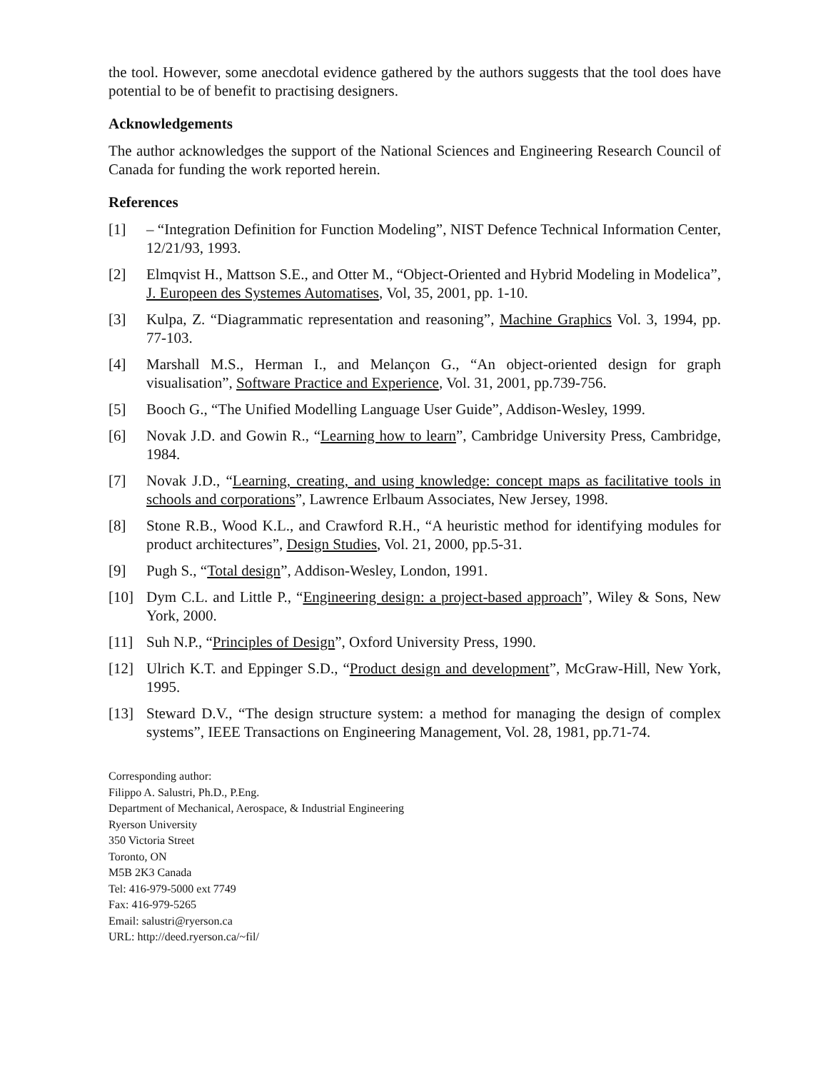the tool. However, some anecdotal evidence gathered by the authors suggests that the tool does have potential to be of benefit to practising designers.
Acknowledgements
The author acknowledges the support of the National Sciences and Engineering Research Council of Canada for funding the work reported herein.
References
[1] – “Integration Definition for Function Modeling”, NIST Defence Technical Information Center, 12/21/93, 1993.
[2] Elmqvist H., Mattson S.E., and Otter M., “Object-Oriented and Hybrid Modeling in Modelica”, J. Europeen des Systemes Automatises, Vol, 35, 2001, pp. 1-10.
[3] Kulpa, Z. “Diagrammatic representation and reasoning”, Machine Graphics Vol. 3, 1994, pp. 77-103.
[4] Marshall M.S., Herman I., and Melançon G., “An object-oriented design for graph visualisation”, Software Practice and Experience, Vol. 31, 2001, pp.739-756.
[5] Booch G., “The Unified Modelling Language User Guide”, Addison-Wesley, 1999.
[6] Novak J.D. and Gowin R., “Learning how to learn”, Cambridge University Press, Cambridge, 1984.
[7] Novak J.D., “Learning, creating, and using knowledge: concept maps as facilitative tools in schools and corporations”, Lawrence Erlbaum Associates, New Jersey, 1998.
[8] Stone R.B., Wood K.L., and Crawford R.H., “A heuristic method for identifying modules for product architectures”, Design Studies, Vol. 21, 2000, pp.5-31.
[9] Pugh S., “Total design”, Addison-Wesley, London, 1991.
[10] Dym C.L. and Little P., “Engineering design: a project-based approach”, Wiley & Sons, New York, 2000.
[11] Suh N.P., “Principles of Design”, Oxford University Press, 1990.
[12] Ulrich K.T. and Eppinger S.D., “Product design and development”, McGraw-Hill, New York, 1995.
[13] Steward D.V., “The design structure system: a method for managing the design of complex systems”, IEEE Transactions on Engineering Management, Vol. 28, 1981, pp.71-74.
Corresponding author:
Filippo A. Salustri, Ph.D., P.Eng.
Department of Mechanical, Aerospace, & Industrial Engineering
Ryerson University
350 Victoria Street
Toronto, ON
M5B 2K3 Canada
Tel: 416-979-5000 ext 7749
Fax: 416-979-5265
Email: salustri@ryerson.ca
URL: http://deed.ryerson.ca/~fil/